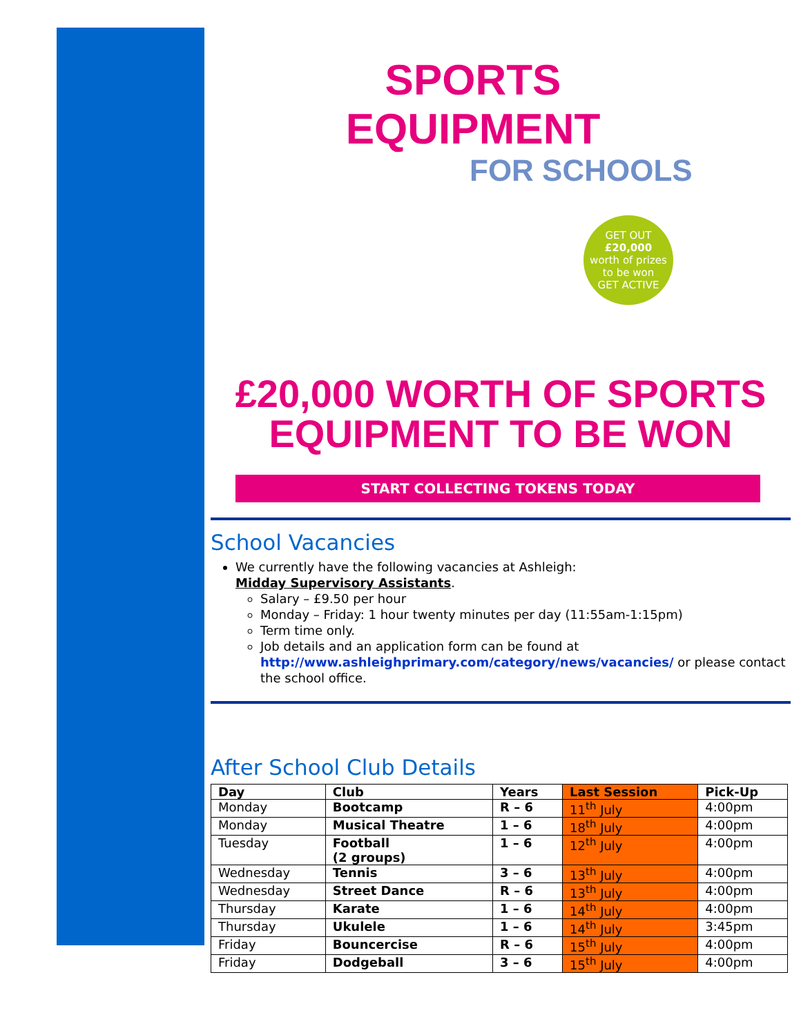SPORTS EQUIPMENT
FOR SCHOOLS
GET OUT
£20,000
worth of prizes to be won
GET ACTIVE
£20,000 WORTH OF SPORTS
EQUIPMENT TO BE WON
START COLLECTING TOKENS TODAY
School Vacancies
We currently have the following vacancies at Ashleigh:
Midday Supervisory Assistants.
Salary – £9.50 per hour
Monday – Friday: 1 hour twenty minutes per day (11:55am-1:15pm)
Term time only.
Job details and an application form can be found at http://www.ashleighprimary.com/category/news/vacancies/ or please contact the school office.
After School Club Details
| Day | Club | Years | Last Session | Pick-Up |
| --- | --- | --- | --- | --- |
| Monday | Bootcamp | R – 6 | 11<sup>th</sup> July | 4:00pm |
| Monday | Musical Theatre | 1 – 6 | 18<sup>th</sup> July | 4:00pm |
| Tuesday | Football (2 groups) | 1 – 6 | 12<sup>th</sup> July | 4:00pm |
| Wednesday | Tennis | 3 – 6 | 13<sup>th</sup> July | 4:00pm |
| Wednesday | Street Dance | R – 6 | 13<sup>th</sup> July | 4:00pm |
| Thursday | Karate | 1 – 6 | 14<sup>th</sup> July | 4:00pm |
| Thursday | Ukulele | 1 – 6 | 14<sup>th</sup> July | 3:45pm |
| Friday | Bouncercise | R – 6 | 15<sup>th</sup> July | 4:00pm |
| Friday | Dodgeball | 3 – 6 | 15<sup>th</sup> July | 4:00pm |